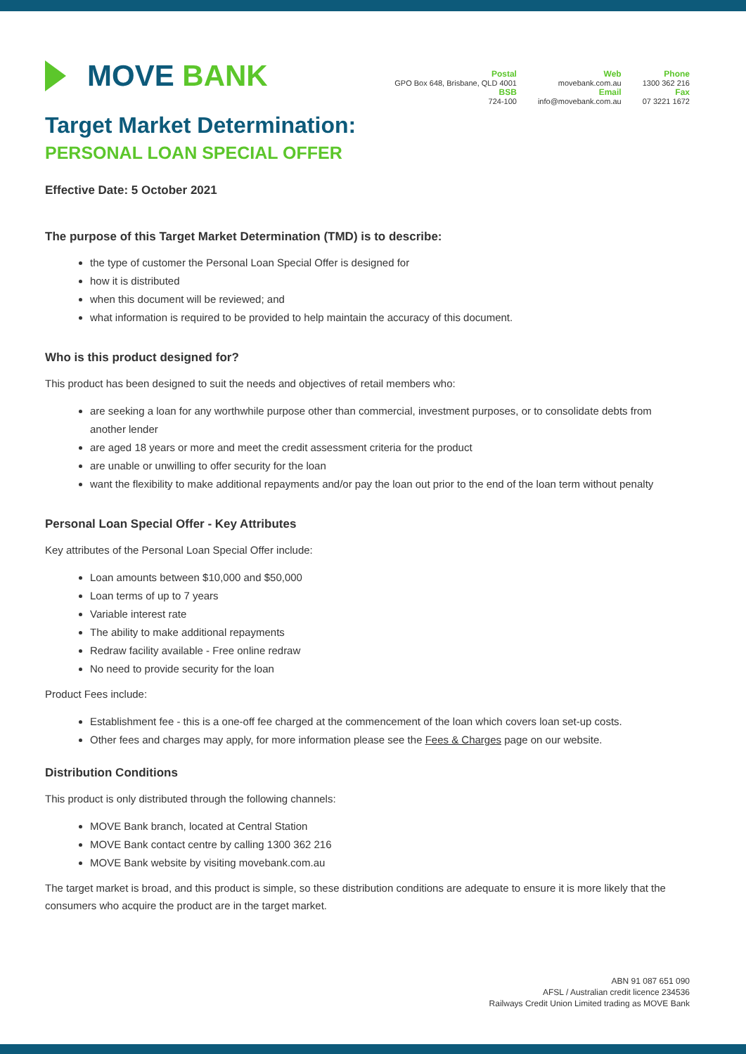MOVE BANK
Postal
GPO Box 648, Brisbane, QLD 4001
BSB
724-100
Web
movebank.com.au
Email
info@movebank.com.au
Phone
1300 362 216
Fax
07 3221 1672
Target Market Determination:
PERSONAL LOAN SPECIAL OFFER
Effective Date: 5 October 2021
The purpose of this Target Market Determination (TMD) is to describe:
the type of customer the Personal Loan Special Offer is designed for
how it is distributed
when this document will be reviewed; and
what information is required to be provided to help maintain the accuracy of this document.
Who is this product designed for?
This product has been designed to suit the needs and objectives of retail members who:
are seeking a loan for any worthwhile purpose other than commercial, investment purposes, or to consolidate debts from another lender
are aged 18 years or more and meet the credit assessment criteria for the product
are unable or unwilling to offer security for the loan
want the flexibility to make additional repayments and/or pay the loan out prior to the end of the loan term without penalty
Personal Loan Special Offer - Key Attributes
Key attributes of the Personal Loan Special Offer include:
Loan amounts between $10,000 and $50,000
Loan terms of up to 7 years
Variable interest rate
The ability to make additional repayments
Redraw facility available - Free online redraw
No need to provide security for the loan
Product Fees include:
Establishment fee - this is a one-off fee charged at the commencement of the loan which covers loan set-up costs.
Other fees and charges may apply, for more information please see the Fees & Charges page on our website.
Distribution Conditions
This product is only distributed through the following channels:
MOVE Bank branch, located at Central Station
MOVE Bank contact centre by calling 1300 362 216
MOVE Bank website by visiting movebank.com.au
The target market is broad, and this product is simple, so these distribution conditions are adequate to ensure it is more likely that the consumers who acquire the product are in the target market.
ABN 91 087 651 090
AFSL / Australian credit licence 234536
Railways Credit Union Limited trading as MOVE Bank